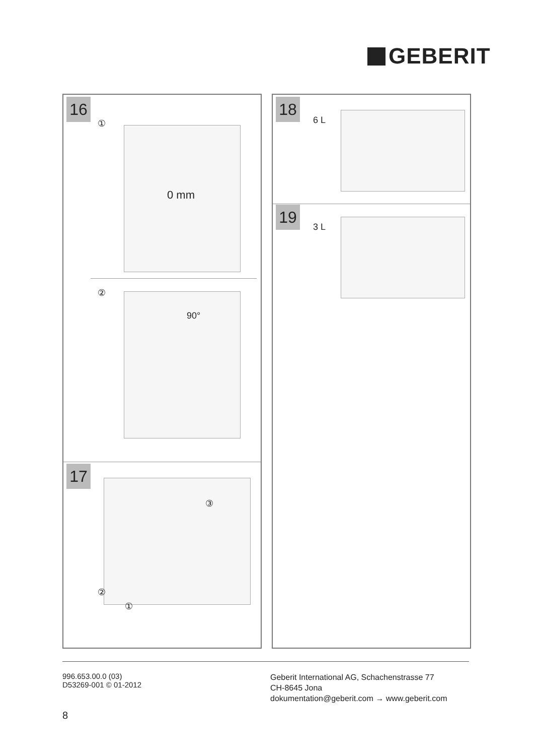GEBERIT
16
①
0 mm
②
90°
17
③
②
①
18
6 L
19
3 L
996.653.00.0 (03)
D53269-001 © 01-2012
Geberit International AG, Schachenstrasse 77
CH-8645 Jona
dokumentation@geberit.com → www.geberit.com
8